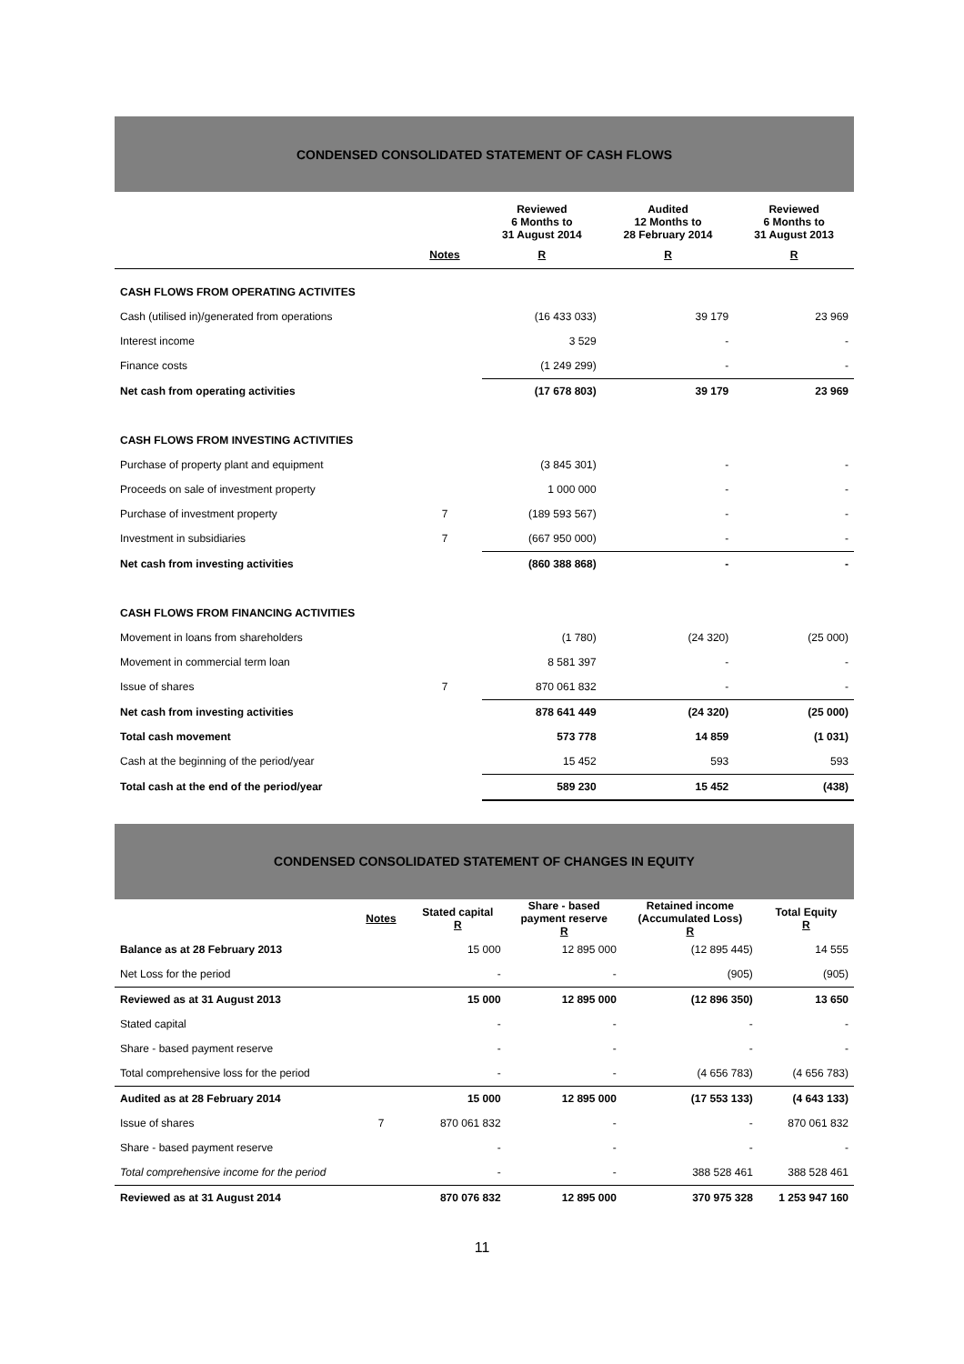CONDENSED CONSOLIDATED STATEMENT OF CASH FLOWS
| | | Reviewed 6 Months to 31 August 2014 | Audited 12 Months to 28 February 2014 | Reviewed 6 Months to 31 August 2013 |
| --- | --- | --- | --- | --- |
| | Notes | R | R | R |
| CASH FLOWS FROM OPERATING ACTIVITES | | | | |
| Cash (utilised in)/generated from operations | | (16 433 033) | 39 179 | 23 969 |
| Interest income | | 3 529 | - | - |
| Finance costs | | (1 249 299) | - | - |
| Net cash from operating activities | | (17 678 803) | 39 179 | 23 969 |
| CASH FLOWS FROM INVESTING ACTIVITIES | | | | |
| Purchase of property plant and equipment | | (3 845 301) | - | - |
| Proceeds on sale of investment property | | 1 000 000 | - | - |
| Purchase of investment property | 7 | (189 593 567) | - | - |
| Investment in subsidiaries | 7 | (667 950 000) | - | - |
| Net cash from investing activities | | (860 388 868) | - | - |
| CASH FLOWS FROM FINANCING ACTIVITIES | | | | |
| Movement in loans from shareholders | | (1 780) | (24 320) | (25 000) |
| Movement in commercial term loan | | 8 581 397 | - | - |
| Issue of shares | 7 | 870 061 832 | - | - |
| Net cash from investing activities | | 878 641 449 | (24 320) | (25 000) |
| Total cash movement | | 573 778 | 14 859 | (1 031) |
| Cash at the beginning of the period/year | | 15 452 | 593 | 593 |
| Total cash at the end of the period/year | | 589 230 | 15 452 | (438) |
CONDENSED CONSOLIDATED STATEMENT OF CHANGES IN EQUITY
| | Notes | Stated capital R | Share - based payment reserve R | Retained income (Accumulated Loss) R | Total Equity R |
| --- | --- | --- | --- | --- | --- |
| Balance as at 28 February 2013 | | 15 000 | 12 895 000 | (12 895 445) | 14 555 |
| Net Loss for the period | | - | - | (905) | (905) |
| Reviewed as at 31 August 2013 | | 15 000 | 12 895 000 | (12 896 350) | 13 650 |
| Stated capital | | - | - | - | - |
| Share - based payment reserve | | - | - | - | - |
| Total comprehensive loss for the period | | - | - | (4 656 783) | (4 656 783) |
| Audited as at 28 February 2014 | | 15 000 | 12 895 000 | (17 553 133) | (4 643 133) |
| Issue of shares | 7 | 870 061 832 | - | - | 870 061 832 |
| Share - based payment reserve | | - | - | - | - |
| Total comprehensive income for the period | | - | - | 388 528 461 | 388 528 461 |
| Reviewed as at 31 August 2014 | | 870 076 832 | 12 895 000 | 370 975 328 | 1 253 947 160 |
11